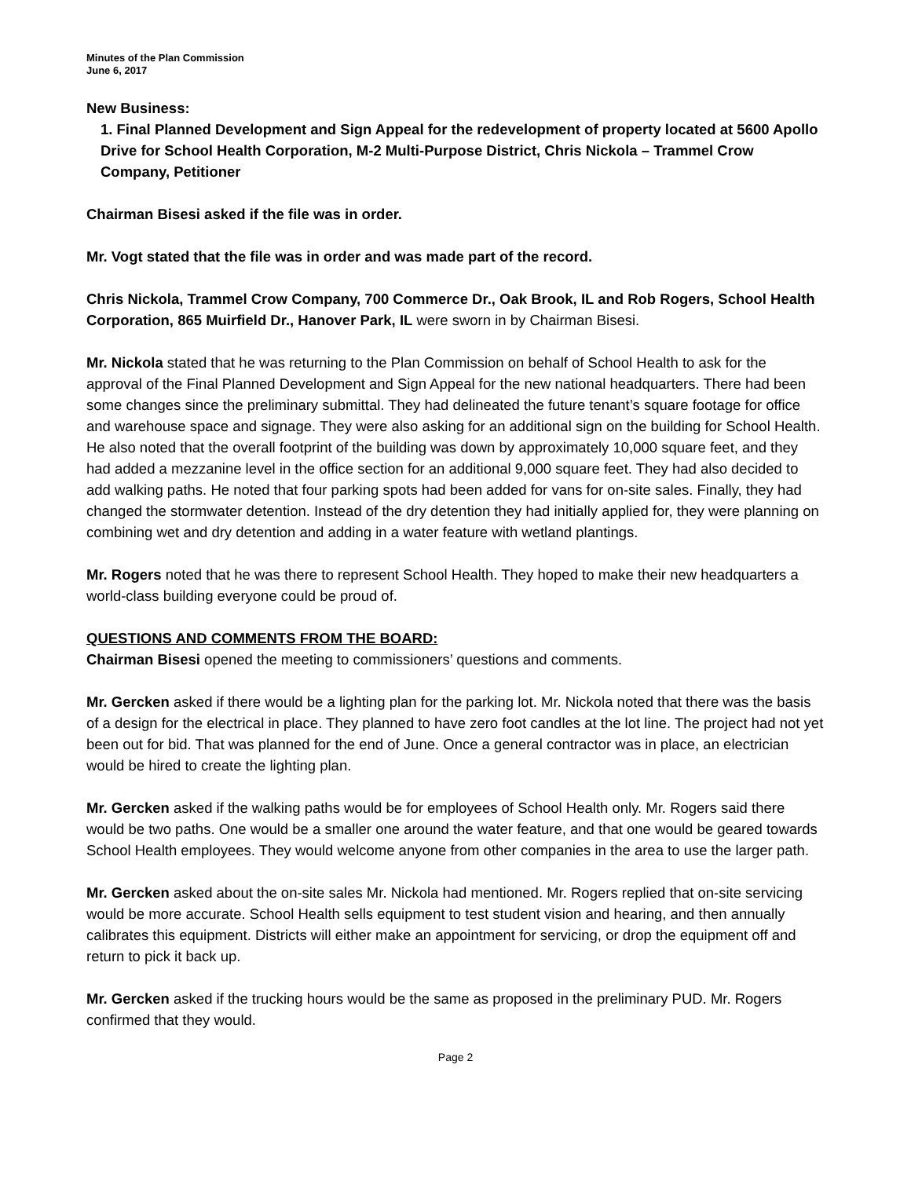Minutes of the Plan Commission
June 6, 2017
New Business:
1. Final Planned Development and Sign Appeal for the redevelopment of property located at 5600 Apollo Drive for School Health Corporation, M-2 Multi-Purpose District, Chris Nickola – Trammel Crow Company, Petitioner
Chairman Bisesi asked if the file was in order.
Mr. Vogt stated that the file was in order and was made part of the record.
Chris Nickola, Trammel Crow Company, 700 Commerce Dr., Oak Brook, IL and Rob Rogers, School Health Corporation, 865 Muirfield Dr., Hanover Park, IL were sworn in by Chairman Bisesi.
Mr. Nickola stated that he was returning to the Plan Commission on behalf of School Health to ask for the approval of the Final Planned Development and Sign Appeal for the new national headquarters. There had been some changes since the preliminary submittal. They had delineated the future tenant’s square footage for office and warehouse space and signage. They were also asking for an additional sign on the building for School Health. He also noted that the overall footprint of the building was down by approximately 10,000 square feet, and they had added a mezzanine level in the office section for an additional 9,000 square feet. They had also decided to add walking paths. He noted that four parking spots had been added for vans for on-site sales. Finally, they had changed the stormwater detention. Instead of the dry detention they had initially applied for, they were planning on combining wet and dry detention and adding in a water feature with wetland plantings.
Mr. Rogers noted that he was there to represent School Health. They hoped to make their new headquarters a world-class building everyone could be proud of.
QUESTIONS AND COMMENTS FROM THE BOARD:
Chairman Bisesi opened the meeting to commissioners’ questions and comments.
Mr. Gercken asked if there would be a lighting plan for the parking lot. Mr. Nickola noted that there was the basis of a design for the electrical in place. They planned to have zero foot candles at the lot line. The project had not yet been out for bid. That was planned for the end of June. Once a general contractor was in place, an electrician would be hired to create the lighting plan.
Mr. Gercken asked if the walking paths would be for employees of School Health only. Mr. Rogers said there would be two paths. One would be a smaller one around the water feature, and that one would be geared towards School Health employees. They would welcome anyone from other companies in the area to use the larger path.
Mr. Gercken asked about the on-site sales Mr. Nickola had mentioned. Mr. Rogers replied that on-site servicing would be more accurate. School Health sells equipment to test student vision and hearing, and then annually calibrates this equipment. Districts will either make an appointment for servicing, or drop the equipment off and return to pick it back up.
Mr. Gercken asked if the trucking hours would be the same as proposed in the preliminary PUD. Mr. Rogers confirmed that they would.
Page 2